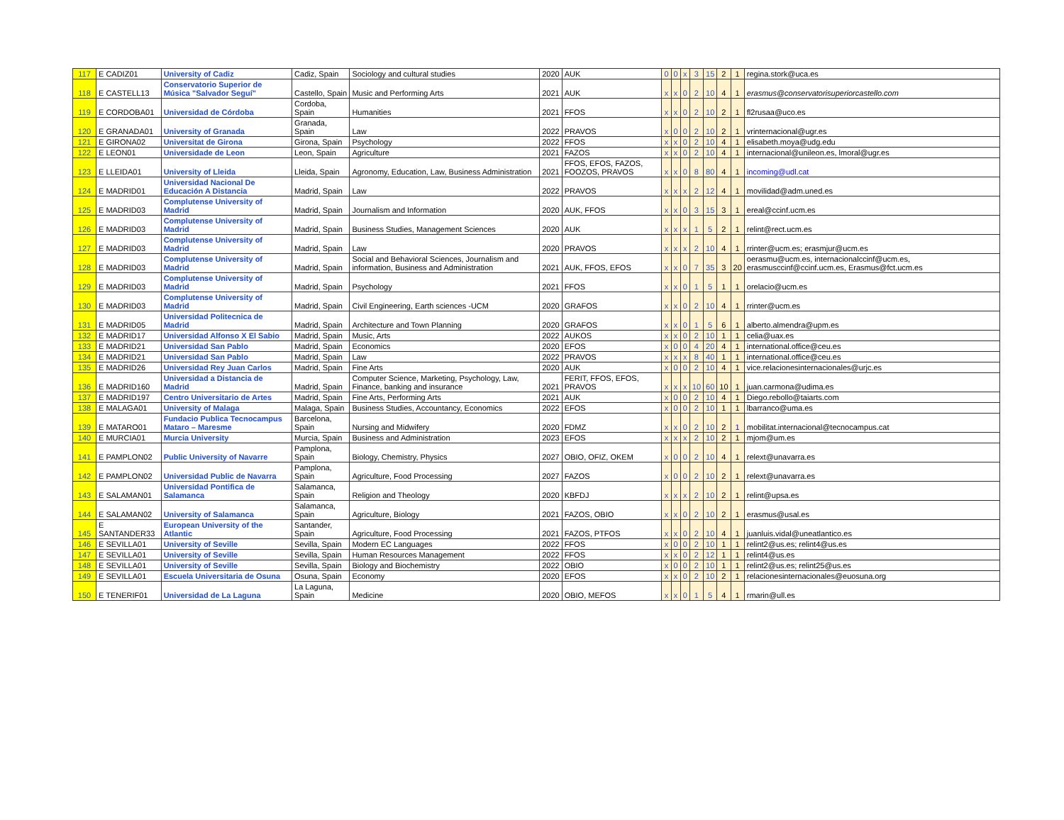| 117 | E CADIZ01 | University of Cadiz | Cadiz, Spain | Sociology and cultural studies | 2020 | AUK | 0 | 0 | x | 3 | 15 | 2 | 1 | regina.stork@uca.es |
| 118 | E CASTELL13 | Conservatorio Superior de Música "Salvador Seguí" | Castello, Spain | Music and Performing Arts | 2021 | AUK | x | x | 0 | 2 | 10 | 4 | 1 | erasmus@conservatorisuperiorcastello.com |
| 119 | E CORDOBA01 | Universidad de Córdoba | Cordoba, Spain | Humanities | 2021 | FFOS | x | x | 0 | 2 | 10 | 2 | 1 | fl2rusaa@uco.es |
| 120 | E GRANADA01 | University of Granada | Granada, Spain | Law | 2022 | PRAVOS | x | 0 | 0 | 2 | 10 | 2 | 1 | vrinternacional@ugr.es |
| 121 | E GIRONA02 | Universitat de Girona | Girona, Spain | Psychology | 2022 | FFOS | x | x | 0 | 2 | 10 | 4 | 1 | elisabeth.moya@udg.edu |
| 122 | E LEON01 | Universidade de Leon | Leon, Spain | Agriculture | 2021 | FAZOS | x | x | 0 | 2 | 10 | 4 | 1 | internacional@unileon.es, lmoral@ugr.es |
| 123 | E LLEIDA01 | University of Lleida | Lleida, Spain | Agronomy, Education, Law, Business Administration | 2021 | FFOS, EFOS, FAZOS, FOOZOS, PRAVOS | x | x | 0 | 8 | 80 | 4 | 1 | incoming@udl.cat |
| 124 | E MADRID01 | Universidad Nacional De Educación A Distancia | Madrid, Spain | Law | 2022 | PRAVOS | x | x | x | 2 | 12 | 4 | 1 | movilidad@adm.uned.es |
| 125 | E MADRID03 | Complutense University of Madrid | Madrid, Spain | Journalism and Information | 2020 | AUK, FFOS | x | x | 0 | 3 | 15 | 3 | 1 | ereal@ccinf.ucm.es |
| 126 | E MADRID03 | Complutense University of Madrid | Madrid, Spain | Business Studies, Management Sciences | 2020 | AUK | x | x | x | 1 | 5 | 2 | 1 | relint@rect.ucm.es |
| 127 | E MADRID03 | Complutense University of Madrid | Madrid, Spain | Law | 2020 | PRAVOS | x | x | x | 2 | 10 | 4 | 1 | rrinter@ucm.es; erasmjur@ucm.es |
| 128 | E MADRID03 | Complutense University of Madrid | Madrid, Spain | Social and Behavioral Sciences, Journalism and information, Business and Administration | 2021 | AUK, FFOS, EFOS | x | x | 0 | 7 | 35 | 3 | 20 | oerasmu@ucm.es, internacionalccinf@ucm.es, erasmusccinf@ccinf.ucm.es, Erasmus@fct.ucm.es |
| 129 | E MADRID03 | Complutense University of Madrid | Madrid, Spain | Psychology | 2021 | FFOS | x | x | 0 | 1 | 5 | 1 | 1 | orelacio@ucm.es |
| 130 | E MADRID03 | Complutense University of Madrid | Madrid, Spain | Civil Engineering, Earth sciences -UCM | 2020 | GRAFOS | x | x | 0 | 2 | 10 | 4 | 1 | rrinter@ucm.es |
| 131 | E MADRID05 | Universidad Politecnica de Madrid | Madrid, Spain | Architecture and Town Planning | 2020 | GRAFOS | x | x | 0 | 1 | 5 | 6 | 1 | alberto.almendra@upm.es |
| 132 | E MADRID17 | Universidad Alfonso X El Sabio | Madrid, Spain | Music, Arts | 2022 | AUKOS | x | x | 0 | 2 | 10 | 1 | 1 | celia@uax.es |
| 133 | E MADRID21 | Universidad San Pablo | Madrid, Spain | Economics | 2020 | EFOS | x | 0 | 0 | 4 | 20 | 4 | 1 | international.office@ceu.es |
| 134 | E MADRID21 | Universidad San Pablo | Madrid, Spain | Law | 2022 | PRAVOS | x | x | x | 8 | 40 | 1 | 1 | international.office@ceu.es |
| 135 | E MADRID26 | Universidad Rey Juan Carlos | Madrid, Spain | Fine Arts | 2020 | AUK | x | 0 | 0 | 2 | 10 | 4 | 1 | vice.relacionesinternacionales@urjc.es |
| 136 | E MADRID160 | Universidad a Distancia de Madrid | Madrid, Spain | Computer Science, Marketing, Psychology, Law, Finance, banking and insurance | 2021 | FERIT, FFOS, EFOS, PRAVOS | x | x | x | 10 | 60 | 10 | 1 | juan.carmona@udima.es |
| 137 | E MADRID197 | Centro Universitario de Artes | Madrid, Spain | Fine Arts, Performing Arts | 2021 | AUK | x | 0 | 0 | 2 | 10 | 4 | 1 | Diego.rebollo@taiarts.com |
| 138 | E MALAGA01 | University of Malaga | Malaga, Spain | Business Studies, Accountancy, Economics | 2022 | EFOS | x | 0 | 0 | 2 | 10 | 1 | 1 | lbarranco@uma.es |
| 139 | E MATARO01 | Fundacio Publica Tecnocampus Mataro – Maresme | Barcelona, Spain | Nursing and Midwifery | 2020 | FDMZ | x | x | 0 | 2 | 10 | 2 | 1 | mobilitat.internacional@tecnocampus.cat |
| 140 | E MURCIA01 | Murcia University | Murcia, Spain | Business and Administration | 2023 | EFOS | x | x | x | 2 | 10 | 2 | 1 | mjom@um.es |
| 141 | E PAMPLON02 | Public University of Navarre | Pamplona, Spain | Biology, Chemistry, Physics | 2027 | OBIO, OFIZ, OKEM | x | 0 | 0 | 2 | 10 | 4 | 1 | relext@unavarra.es |
| 142 | E PAMPLON02 | Universidad Public de Navarra | Pamplona, Spain | Agriculture, Food Processing | 2027 | FAZOS | x | 0 | 0 | 2 | 10 | 2 | 1 | relext@unavarra.es |
| 143 | E SALAMAN01 | Universidad Pontifica de Salamanca | Salamanca, Spain | Religion and Theology | 2020 | KBFDJ | x | x | x | 2 | 10 | 2 | 1 | relint@upsa.es |
| 144 | E SALAMAN02 | University of Salamanca | Salamanca, Spain | Agriculture, Biology | 2021 | FAZOS, OBIO | x | x | 0 | 2 | 10 | 2 | 1 | erasmus@usal.es |
| 145 | E SANTANDER33 | European University of the Atlantic | Santander, Spain | Agriculture, Food Processing | 2021 | FAZOS, PTFOS | x | x | 0 | 2 | 10 | 4 | 1 | juanluis.vidal@uneatlantico.es |
| 146 | E SEVILLA01 | University of Seville | Sevilla, Spain | Modern EC Languages | 2022 | FFOS | x | 0 | 0 | 2 | 10 | 1 | 1 | relint2@us.es; relint4@us.es |
| 147 | E SEVILLA01 | University of Seville | Sevilla, Spain | Human Resources Management | 2022 | FFOS | x | x | 0 | 2 | 12 | 1 | 1 | relint4@us.es |
| 148 | E SEVILLA01 | University of Seville | Sevilla, Spain | Biology and Biochemistry | 2022 | OBIO | x | 0 | 0 | 2 | 10 | 1 | 1 | relint2@us.es; relint25@us.es |
| 149 | E SEVILLA01 | Escuela Universitaria de Osuna | Osuna, Spain | Economy | 2020 | EFOS | x | x | 0 | 2 | 10 | 2 | 1 | relacionesinternacionales@euosuna.org |
| 150 | E TENERIF01 | Universidad de La Laguna | La Laguna, Spain | Medicine | 2020 | OBIO, MEFOS | x | x | 0 | 1 | 5 | 4 | 1 | rmarin@ull.es |